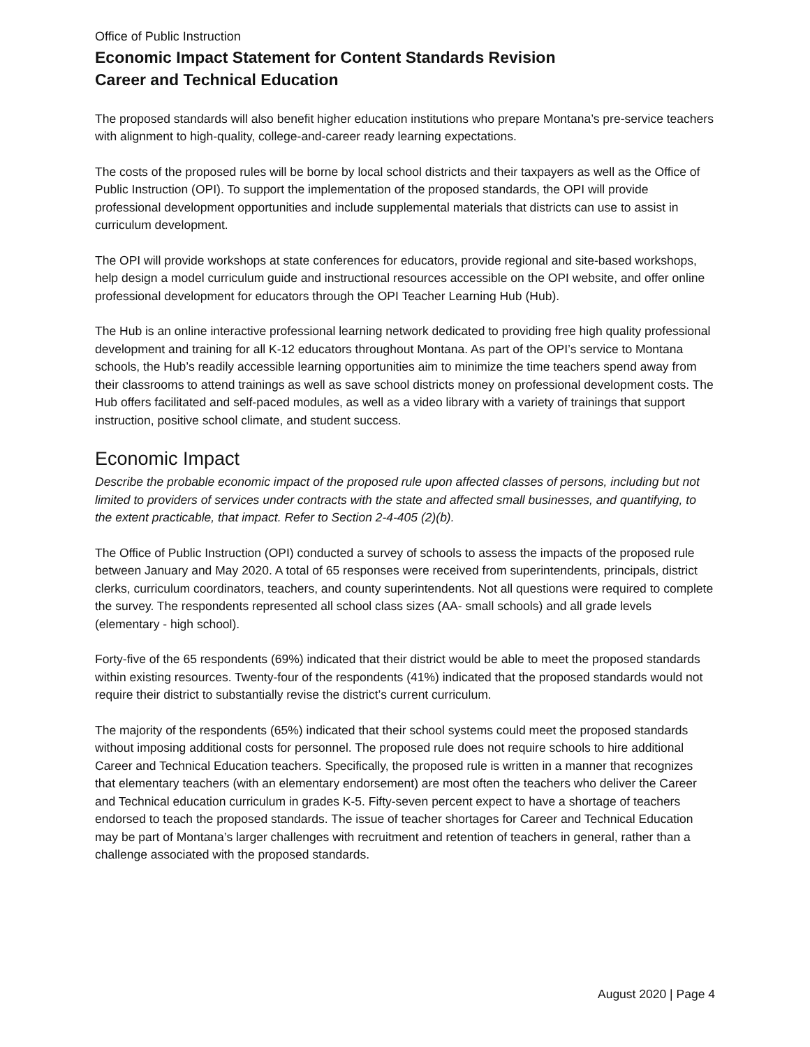Office of Public Instruction
Economic Impact Statement for Content Standards Revision
Career and Technical Education
The proposed standards will also benefit higher education institutions who prepare Montana’s pre-service teachers with alignment to high-quality, college-and-career ready learning expectations.
The costs of the proposed rules will be borne by local school districts and their taxpayers as well as the Office of Public Instruction (OPI). To support the implementation of the proposed standards, the OPI will provide professional development opportunities and include supplemental materials that districts can use to assist in curriculum development.
The OPI will provide workshops at state conferences for educators, provide regional and site-based workshops, help design a model curriculum guide and instructional resources accessible on the OPI website, and offer online professional development for educators through the OPI Teacher Learning Hub (Hub).
The Hub is an online interactive professional learning network dedicated to providing free high quality professional development and training for all K-12 educators throughout Montana. As part of the OPI’s service to Montana schools, the Hub’s readily accessible learning opportunities aim to minimize the time teachers spend away from their classrooms to attend trainings as well as save school districts money on professional development costs. The Hub offers facilitated and self-paced modules, as well as a video library with a variety of trainings that support instruction, positive school climate, and student success.
Economic Impact
Describe the probable economic impact of the proposed rule upon affected classes of persons, including but not limited to providers of services under contracts with the state and affected small businesses, and quantifying, to the extent practicable, that impact. Refer to Section 2-4-405 (2)(b).
The Office of Public Instruction (OPI) conducted a survey of schools to assess the impacts of the proposed rule between January and May 2020. A total of 65 responses were received from superintendents, principals, district clerks, curriculum coordinators, teachers, and county superintendents. Not all questions were required to complete the survey. The respondents represented all school class sizes (AA- small schools) and all grade levels (elementary - high school).
Forty-five of the 65 respondents (69%) indicated that their district would be able to meet the proposed standards within existing resources. Twenty-four of the respondents (41%) indicated that the proposed standards would not require their district to substantially revise the district’s current curriculum.
The majority of the respondents (65%) indicated that their school systems could meet the proposed standards without imposing additional costs for personnel. The proposed rule does not require schools to hire additional Career and Technical Education teachers. Specifically, the proposed rule is written in a manner that recognizes that elementary teachers (with an elementary endorsement) are most often the teachers who deliver the Career and Technical education curriculum in grades K-5. Fifty-seven percent expect to have a shortage of teachers endorsed to teach the proposed standards. The issue of teacher shortages for Career and Technical Education may be part of Montana’s larger challenges with recruitment and retention of teachers in general, rather than a challenge associated with the proposed standards.
August 2020 | Page 4